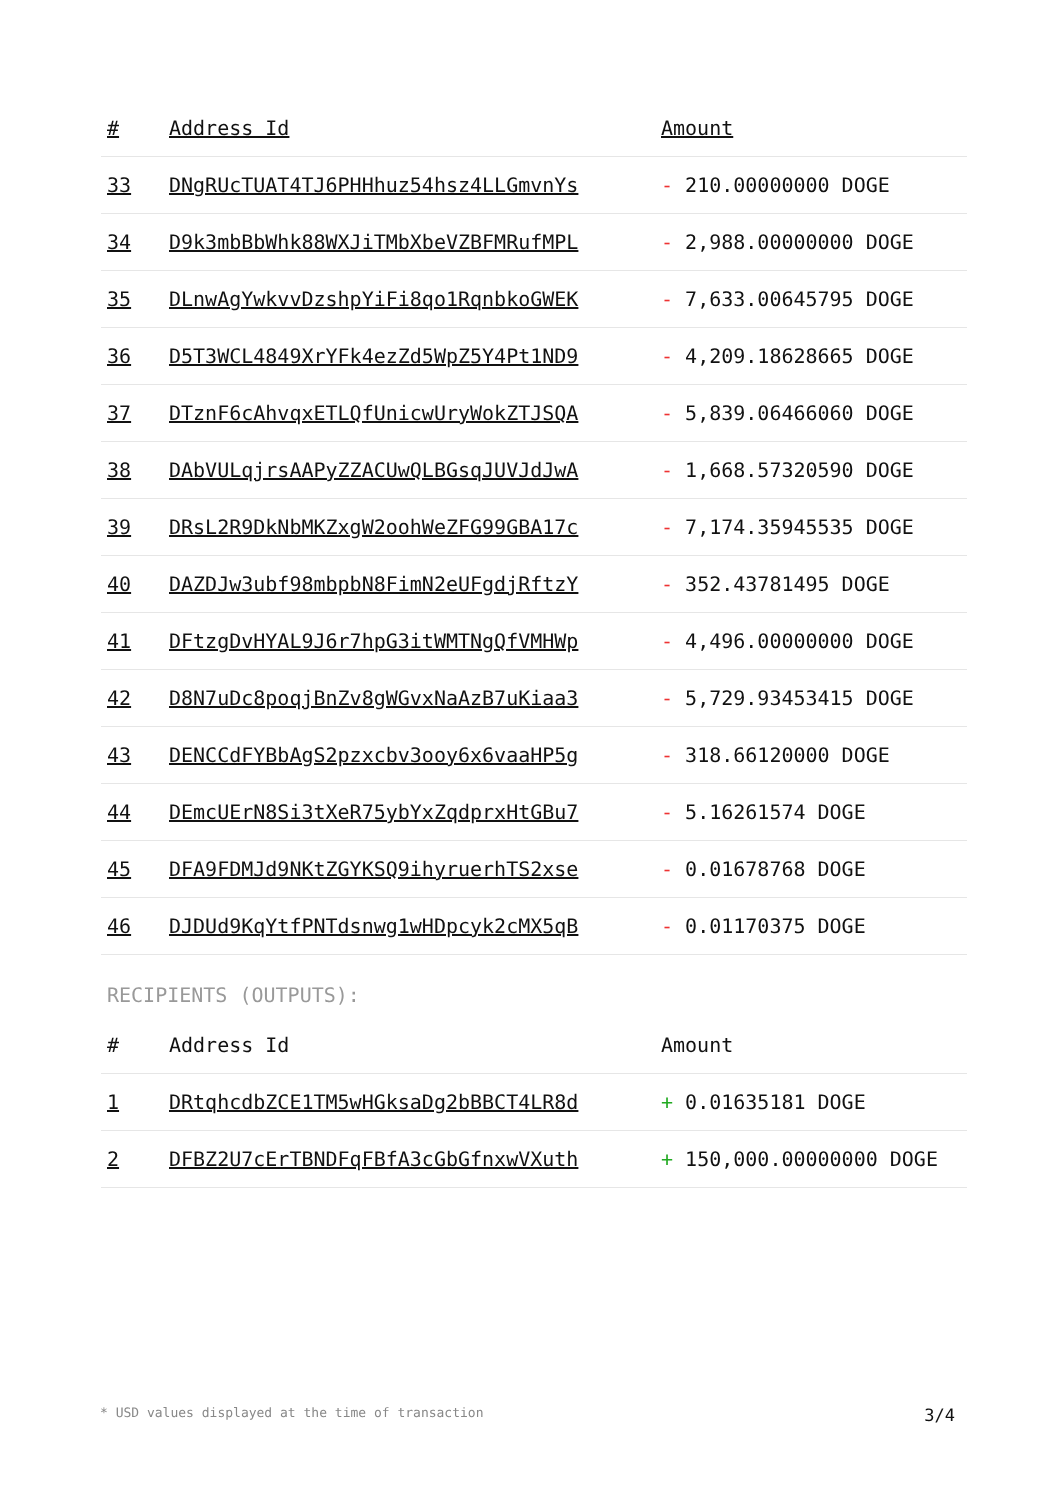| # | Address Id | Amount |
| --- | --- | --- |
| 33 | DNgRUcTUAT4TJ6PHHhuz54hsz4LLGmvnYs | - 210.00000000 DOGE |
| 34 | D9k3mbBbWhk88WXJiTMbXbeVZBFMRufMPL | - 2,988.00000000 DOGE |
| 35 | DLnwAgYwkvvDzshpYiFi8qo1RqnbkoGWEK | - 7,633.00645795 DOGE |
| 36 | D5T3WCL4849XrYFk4ezZd5WpZ5Y4Pt1ND9 | - 4,209.18628665 DOGE |
| 37 | DTznF6cAhvqxETLQfUnicwUryWokZTJSQA | - 5,839.06466060 DOGE |
| 38 | DAbVULqjrsAAPyZZACUwQLBGsqJUVJdJwA | - 1,668.57320590 DOGE |
| 39 | DRsL2R9DkNbMKZxgW2oohWeZFG99GBA17c | - 7,174.35945535 DOGE |
| 40 | DAZDJw3ubf98mbpbN8FimN2eUFgdjRftzY | - 352.43781495 DOGE |
| 41 | DFtzgDvHYAL9J6r7hpG3itWMTNgQfVMHWp | - 4,496.00000000 DOGE |
| 42 | D8N7uDc8poqjBnZv8gWGvxNaAzB7uKiaa3 | - 5,729.93453415 DOGE |
| 43 | DENCCdFYBbAgS2pzxcbv3ooy6x6vaaHP5g | - 318.66120000 DOGE |
| 44 | DEmcUErN8Si3tXeR75ybYxZqdprxHtGBu7 | - 5.16261574 DOGE |
| 45 | DFA9FDMJd9NKtZGYKSQ9ihyruerhTS2xse | - 0.01678768 DOGE |
| 46 | DJDUd9KqYtfPNTdsnwg1wHDpcyk2cMX5qB | - 0.01170375 DOGE |
RECIPIENTS (OUTPUTS):
| # | Address Id | Amount |
| --- | --- | --- |
| 1 | DRtqhcdbZCE1TM5wHGksaDg2bBBCT4LR8d | + 0.01635181 DOGE |
| 2 | DFBZ2U7cErTBNDFqFBfA3cGbGfnxwVXuth | + 150,000.00000000 DOGE |
* USD values displayed at the time of transaction 3/4